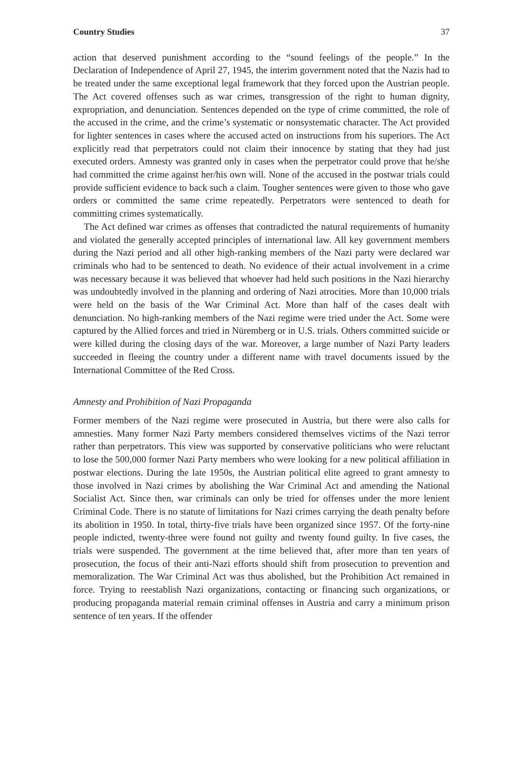Country Studies 37
action that deserved punishment according to the “sound feelings of the people.” In the Declaration of Independence of April 27, 1945, the interim government noted that the Nazis had to be treated under the same exceptional legal framework that they forced upon the Austrian people. The Act covered offenses such as war crimes, transgression of the right to human dignity, expropriation, and denunciation. Sentences depended on the type of crime committed, the role of the accused in the crime, and the crime’s systematic or nonsystematic character. The Act provided for lighter sentences in cases where the accused acted on instructions from his superiors. The Act explicitly read that perpetrators could not claim their innocence by stating that they had just executed orders. Amnesty was granted only in cases when the perpetrator could prove that he/she had committed the crime against her/his own will. None of the accused in the postwar trials could provide sufficient evidence to back such a claim. Tougher sentences were given to those who gave orders or committed the same crime repeatedly. Perpetrators were sentenced to death for committing crimes systematically.
The Act defined war crimes as offenses that contradicted the natural requirements of humanity and violated the generally accepted principles of international law. All key government members during the Nazi period and all other high-ranking members of the Nazi party were declared war criminals who had to be sentenced to death. No evidence of their actual involvement in a crime was necessary because it was believed that whoever had held such positions in the Nazi hierarchy was undoubtedly involved in the planning and ordering of Nazi atrocities. More than 10,000 trials were held on the basis of the War Criminal Act. More than half of the cases dealt with denunciation. No high-ranking members of the Nazi regime were tried under the Act. Some were captured by the Allied forces and tried in Nüremberg or in U.S. trials. Others committed suicide or were killed during the closing days of the war. Moreover, a large number of Nazi Party leaders succeeded in fleeing the country under a different name with travel documents issued by the International Committee of the Red Cross.
Amnesty and Prohibition of Nazi Propaganda
Former members of the Nazi regime were prosecuted in Austria, but there were also calls for amnesties. Many former Nazi Party members considered themselves victims of the Nazi terror rather than perpetrators. This view was supported by conservative politicians who were reluctant to lose the 500,000 former Nazi Party members who were looking for a new political affiliation in postwar elections. During the late 1950s, the Austrian political elite agreed to grant amnesty to those involved in Nazi crimes by abolishing the War Criminal Act and amending the National Socialist Act. Since then, war criminals can only be tried for offenses under the more lenient Criminal Code. There is no statute of limitations for Nazi crimes carrying the death penalty before its abolition in 1950. In total, thirty-five trials have been organized since 1957. Of the forty-nine people indicted, twenty-three were found not guilty and twenty found guilty. In five cases, the trials were suspended. The government at the time believed that, after more than ten years of prosecution, the focus of their anti-Nazi efforts should shift from prosecution to prevention and memoralization. The War Criminal Act was thus abolished, but the Prohibition Act remained in force. Trying to reestablish Nazi organizations, contacting or financing such organizations, or producing propaganda material remain criminal offenses in Austria and carry a minimum prison sentence of ten years. If the offender